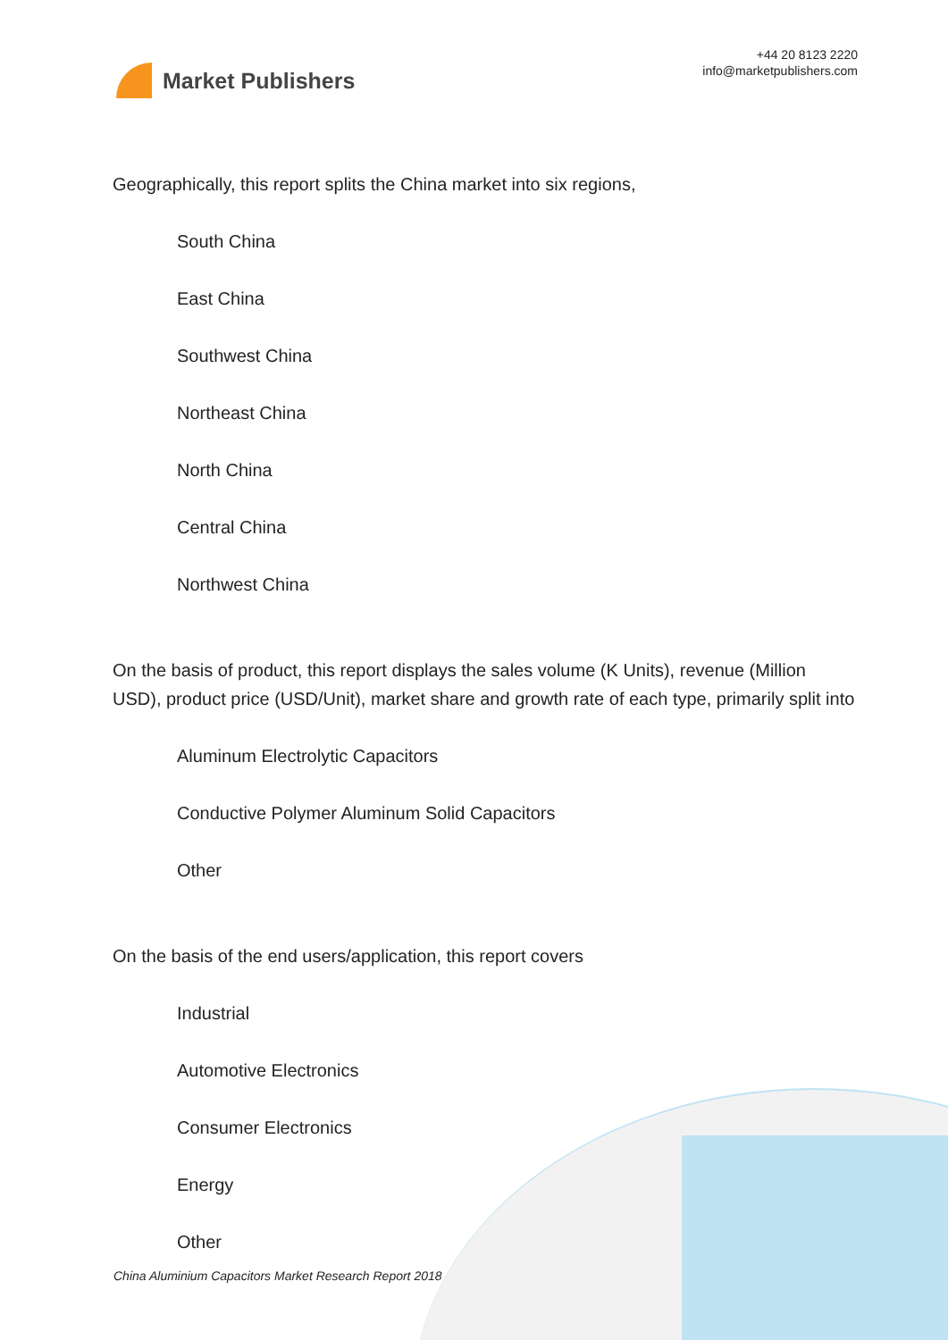Market Publishers
+44 20 8123 2220
info@marketpublishers.com
Geographically, this report splits the China market into six regions,
South China
East China
Southwest China
Northeast China
North China
Central China
Northwest China
On the basis of product, this report displays the sales volume (K Units), revenue (Million USD), product price (USD/Unit), market share and growth rate of each type, primarily split into
Aluminum Electrolytic Capacitors
Conductive Polymer Aluminum Solid Capacitors
Other
On the basis of the end users/application, this report covers
Industrial
Automotive Electronics
Consumer Electronics
Energy
Other
China Aluminium Capacitors Market Research Report 2018